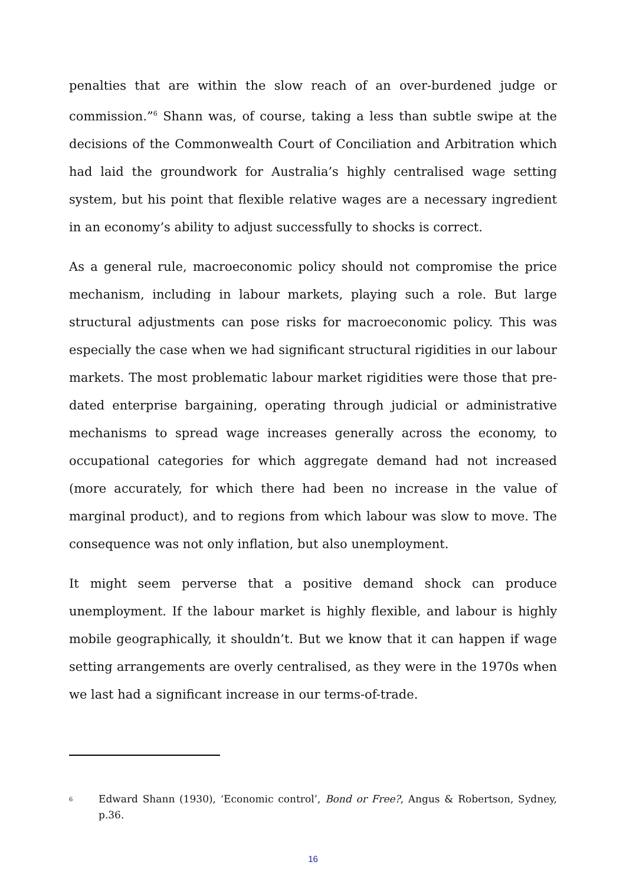penalties that are within the slow reach of an over-burdened judge or commission.”<sup>6</sup> Shann was, of course, taking a less than subtle swipe at the decisions of the Commonwealth Court of Conciliation and Arbitration which had laid the groundwork for Australia’s highly centralised wage setting system, but his point that flexible relative wages are a necessary ingredient in an economy’s ability to adjust successfully to shocks is correct.
As a general rule, macroeconomic policy should not compromise the price mechanism, including in labour markets, playing such a role. But large structural adjustments can pose risks for macroeconomic policy. This was especially the case when we had significant structural rigidities in our labour markets. The most problematic labour market rigidities were those that pre-dated enterprise bargaining, operating through judicial or administrative mechanisms to spread wage increases generally across the economy, to occupational categories for which aggregate demand had not increased (more accurately, for which there had been no increase in the value of marginal product), and to regions from which labour was slow to move. The consequence was not only inflation, but also unemployment.
It might seem perverse that a positive demand shock can produce unemployment. If the labour market is highly flexible, and labour is highly mobile geographically, it shouldn’t. But we know that it can happen if wage setting arrangements are overly centralised, as they were in the 1970s when we last had a significant increase in our terms-of-trade.
6
Edward Shann (1930), ‘Economic control’, Bond or Free?, Angus & Robertson, Sydney, p.36.
16